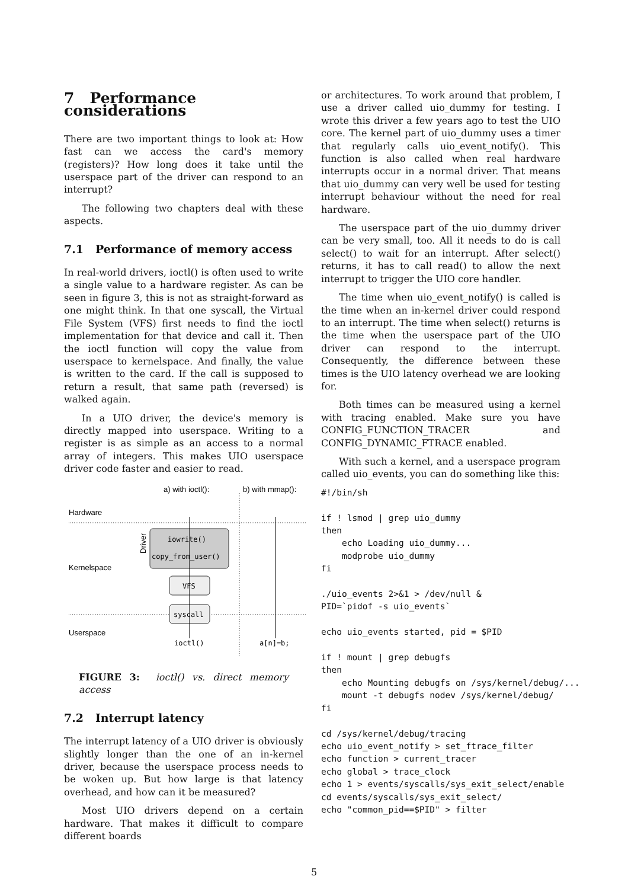7 Performance considerations
There are two important things to look at: How fast can we access the card's memory (registers)? How long does it take until the userspace part of the driver can respond to an interrupt?
The following two chapters deal with these aspects.
7.1 Performance of memory access
In real-world drivers, ioctl() is often used to write a single value to a hardware register. As can be seen in figure 3, this is not as straight-forward as one might think. In that one syscall, the Virtual File System (VFS) first needs to find the ioctl implementation for that device and call it. Then the ioctl function will copy the value from userspace to kernelspace. And finally, the value is written to the card. If the call is supposed to return a result, that same path (reversed) is walked again.
In a UIO driver, the device's memory is directly mapped into userspace. Writing to a register is as simple as an access to a normal array of integers. This makes UIO userspace driver code faster and easier to read.
a) with ioctl():
b) with mmap():
Hardware
Kernelspace
Userspace
Driver
iowrite()
copy_from_user()
VFS
syscall
ioctl()
a[n]=b;
FIGURE 3: ioctl() vs. direct memory access
7.2 Interrupt latency
The interrupt latency of a UIO driver is obviously slightly longer than the one of an in-kernel driver, because the userspace process needs to be woken up. But how large is that latency overhead, and how can it be measured?
Most UIO drivers depend on a certain hardware. That makes it difficult to compare different boards
or architectures. To work around that problem, I use a driver called uio_dummy for testing. I wrote this driver a few years ago to test the UIO core. The kernel part of uio_dummy uses a timer that regularly calls uio_event_notify(). This function is also called when real hardware interrupts occur in a normal driver. That means that uio_dummy can very well be used for testing interrupt behaviour without the need for real hardware.
The userspace part of the uio_dummy driver can be very small, too. All it needs to do is call select() to wait for an interrupt. After select() returns, it has to call read() to allow the next interrupt to trigger the UIO core handler.
The time when uio_event_notify() is called is the time when an in-kernel driver could respond to an interrupt. The time when select() returns is the time when the userspace part of the UIO driver can respond to the interrupt. Consequently, the difference between these times is the UIO latency overhead we are looking for.
Both times can be measured using a kernel with tracing enabled. Make sure you have CONFIG_FUNCTION_TRACER and CONFIG_DYNAMIC_FTRACE enabled.
With such a kernel, and a userspace program called uio_events, you can do something like this:
#!/bin/sh

if ! lsmod | grep uio_dummy
then
    echo Loading uio_dummy...
    modprobe uio_dummy
fi

./uio_events 2>&1 > /dev/null &
PID=`pidof -s uio_events`

echo uio_events started, pid = $PID

if ! mount | grep debugfs
then
    echo Mounting debugfs on /sys/kernel/debug/...
    mount -t debugfs nodev /sys/kernel/debug/
fi

cd /sys/kernel/debug/tracing
echo uio_event_notify > set_ftrace_filter
echo function > current_tracer
echo global > trace_clock
echo 1 > events/syscalls/sys_exit_select/enable
cd events/syscalls/sys_exit_select/
echo "common_pid==$PID" > filter
5